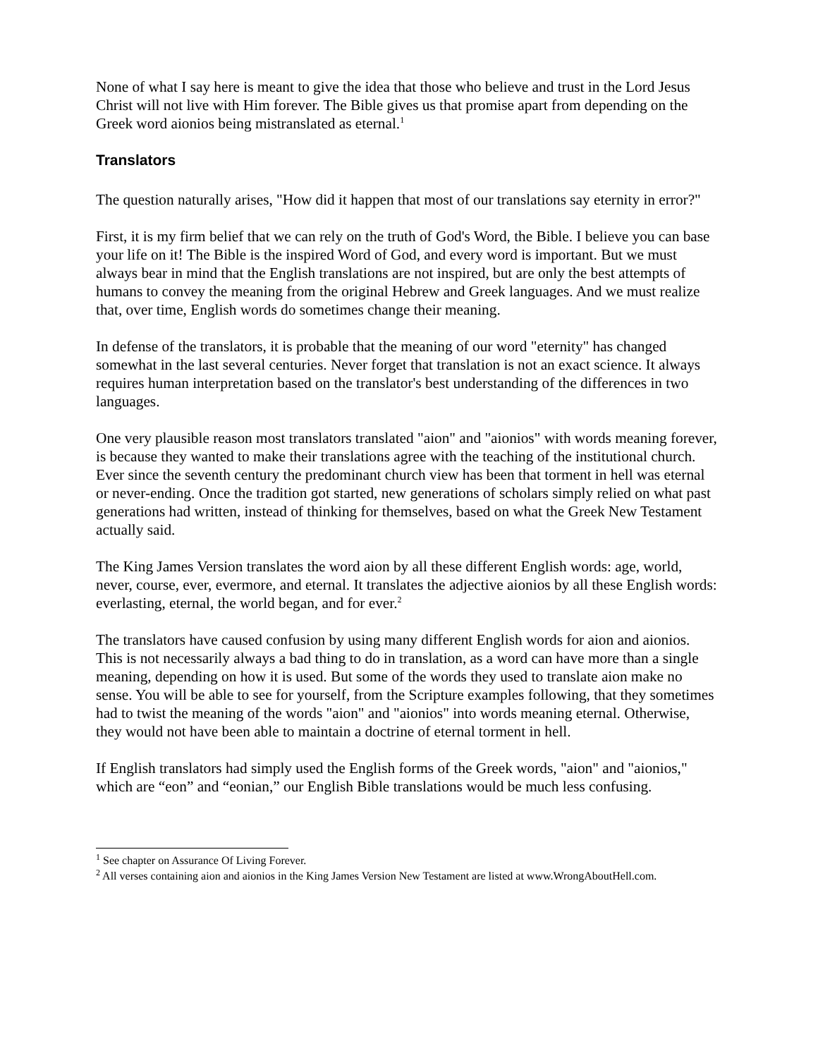None of what I say here is meant to give the idea that those who believe and trust in the Lord Jesus Christ will not live with Him forever. The Bible gives us that promise apart from depending on the Greek word aionios being mistranslated as eternal.<sup>1</sup>
Translators
The question naturally arises, "How did it happen that most of our translations say eternity in error?"
First, it is my firm belief that we can rely on the truth of God's Word, the Bible. I believe you can base your life on it! The Bible is the inspired Word of God, and every word is important. But we must always bear in mind that the English translations are not inspired, but are only the best attempts of humans to convey the meaning from the original Hebrew and Greek languages. And we must realize that, over time, English words do sometimes change their meaning.
In defense of the translators, it is probable that the meaning of our word "eternity" has changed somewhat in the last several centuries. Never forget that translation is not an exact science. It always requires human interpretation based on the translator's best understanding of the differences in two languages.
One very plausible reason most translators translated "aion" and "aionios" with words meaning forever, is because they wanted to make their translations agree with the teaching of the institutional church. Ever since the seventh century the predominant church view has been that torment in hell was eternal or never-ending. Once the tradition got started, new generations of scholars simply relied on what past generations had written, instead of thinking for themselves, based on what the Greek New Testament actually said.
The King James Version translates the word aion by all these different English words: age, world, never, course, ever, evermore, and eternal. It translates the adjective aionios by all these English words: everlasting, eternal, the world began, and for ever.<sup>2</sup>
The translators have caused confusion by using many different English words for aion and aionios. This is not necessarily always a bad thing to do in translation, as a word can have more than a single meaning, depending on how it is used. But some of the words they used to translate aion make no sense. You will be able to see for yourself, from the Scripture examples following, that they sometimes had to twist the meaning of the words "aion" and "aionios" into words meaning eternal. Otherwise, they would not have been able to maintain a doctrine of eternal torment in hell.
If English translators had simply used the English forms of the Greek words, "aion" and "aionios," which are “eon” and “eonian,” our English Bible translations would be much less confusing.
<sup>1</sup> See chapter on Assurance Of Living Forever.
<sup>2</sup> All verses containing aion and aionios in the King James Version New Testament are listed at www.WrongAboutHell.com.